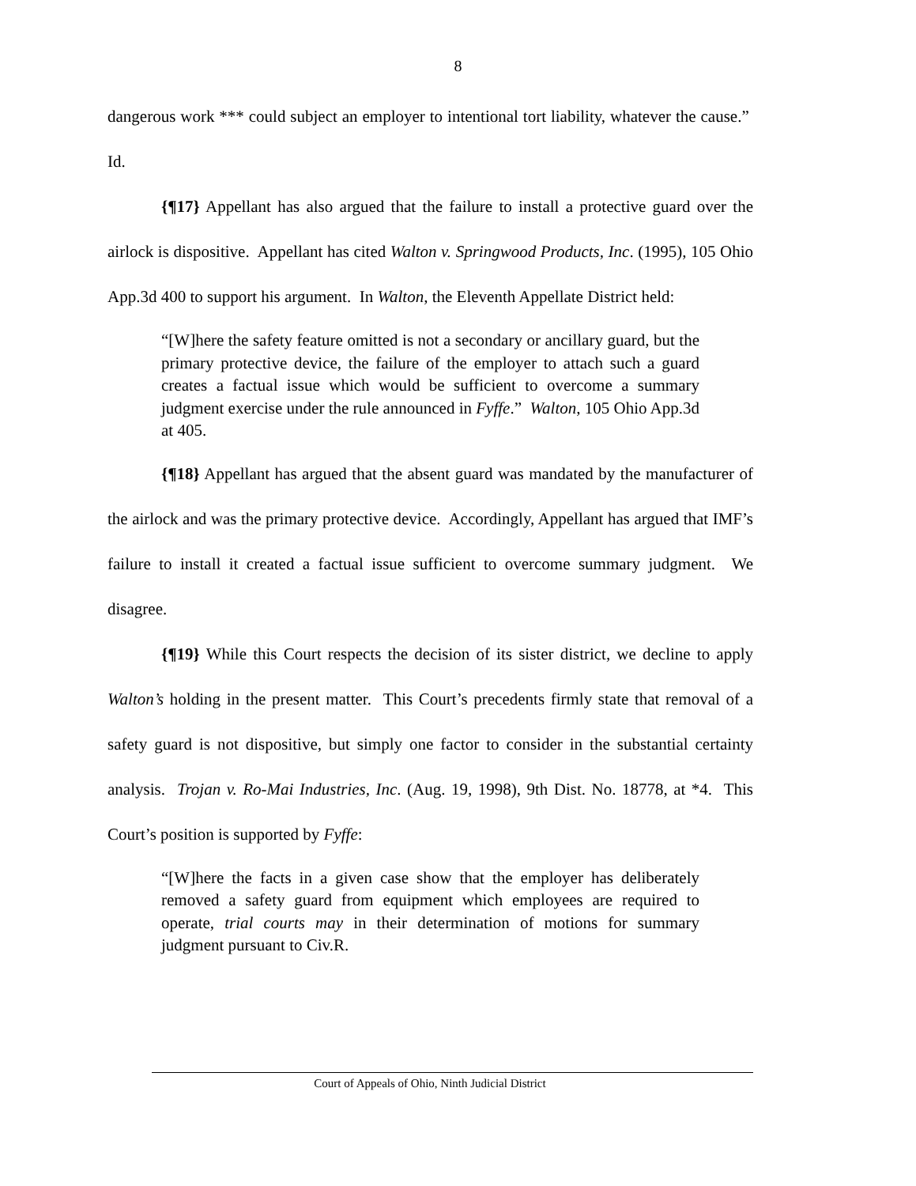8
dangerous work *** could subject an employer to intentional tort liability, whatever the cause.” Id.
{¶17} Appellant has also argued that the failure to install a protective guard over the airlock is dispositive. Appellant has cited Walton v. Springwood Products, Inc. (1995), 105 Ohio App.3d 400 to support his argument. In Walton, the Eleventh Appellate District held:
“[W]here the safety feature omitted is not a secondary or ancillary guard, but the primary protective device, the failure of the employer to attach such a guard creates a factual issue which would be sufficient to overcome a summary judgment exercise under the rule announced in Fyffe.” Walton, 105 Ohio App.3d at 405.
{¶18} Appellant has argued that the absent guard was mandated by the manufacturer of the airlock and was the primary protective device. Accordingly, Appellant has argued that IMF’s failure to install it created a factual issue sufficient to overcome summary judgment. We disagree.
{¶19} While this Court respects the decision of its sister district, we decline to apply Walton’s holding in the present matter. This Court’s precedents firmly state that removal of a safety guard is not dispositive, but simply one factor to consider in the substantial certainty analysis. Trojan v. Ro-Mai Industries, Inc. (Aug. 19, 1998), 9th Dist. No. 18778, at *4. This Court’s position is supported by Fyffe:
“[W]here the facts in a given case show that the employer has deliberately removed a safety guard from equipment which employees are required to operate, trial courts may in their determination of motions for summary judgment pursuant to Civ.R.
Court of Appeals of Ohio, Ninth Judicial District